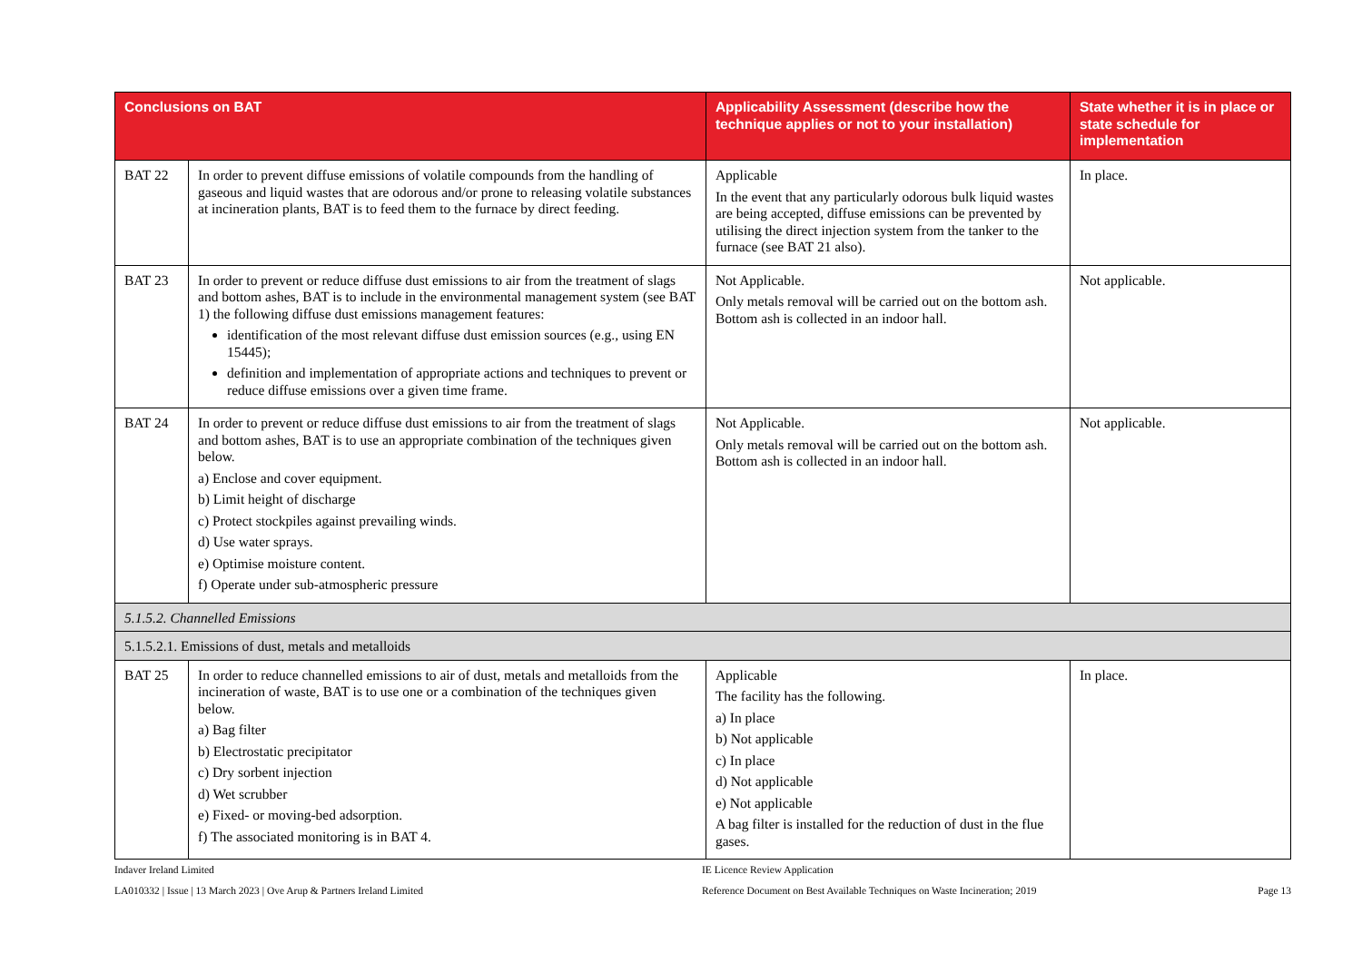| Conclusions on BAT | | Applicability Assessment (describe how the technique applies or not to your installation) | State whether it is in place or state schedule for implementation |
| --- | --- | --- | --- |
| BAT 22 | In order to prevent diffuse emissions of volatile compounds from the handling of gaseous and liquid wastes that are odorous and/or prone to releasing volatile substances at incineration plants, BAT is to feed them to the furnace by direct feeding. | Applicable In the event that any particularly odorous bulk liquid wastes are being accepted, diffuse emissions can be prevented by utilising the direct injection system from the tanker to the furnace (see BAT 21 also). | In place. |
| BAT 23 | In order to prevent or reduce diffuse dust emissions to air from the treatment of slags and bottom ashes, BAT is to include in the environmental management system (see BAT 1) the following diffuse dust emissions management features: identification of the most relevant diffuse dust emission sources (e.g., using EN 15445); definition and implementation of appropriate actions and techniques to prevent or reduce diffuse emissions over a given time frame. | Not Applicable. Only metals removal will be carried out on the bottom ash. Bottom ash is collected in an indoor hall. | Not applicable. |
| BAT 24 | In order to prevent or reduce diffuse dust emissions to air from the treatment of slags and bottom ashes, BAT is to use an appropriate combination of the techniques given below. a) Enclose and cover equipment. b) Limit height of discharge c) Protect stockpiles against prevailing winds. d) Use water sprays. e) Optimise moisture content. f) Operate under sub-atmospheric pressure | Not Applicable. Only metals removal will be carried out on the bottom ash. Bottom ash is collected in an indoor hall. | Not applicable. |
| 5.1.5.2. Channelled Emissions | | | |
| 5.1.5.2.1. Emissions of dust, metals and metalloids | | | |
| BAT 25 | In order to reduce channelled emissions to air of dust, metals and metalloids from the incineration of waste, BAT is to use one or a combination of the techniques given below. a) Bag filter b) Electrostatic precipitator c) Dry sorbent injection d) Wet scrubber e) Fixed- or moving-bed adsorption. f) The associated monitoring is in BAT 4. | Applicable The facility has the following. a) In place b) Not applicable c) In place d) Not applicable e) Not applicable A bag filter is installed for the reduction of dust in the flue gases. | In place. |
Indaver Ireland Limited
LA010332 | Issue | 13 March 2023 | Ove Arup & Partners Ireland Limited
IE Licence Review Application
Reference Document on Best Available Techniques on Waste Incineration; 2019
Page 13